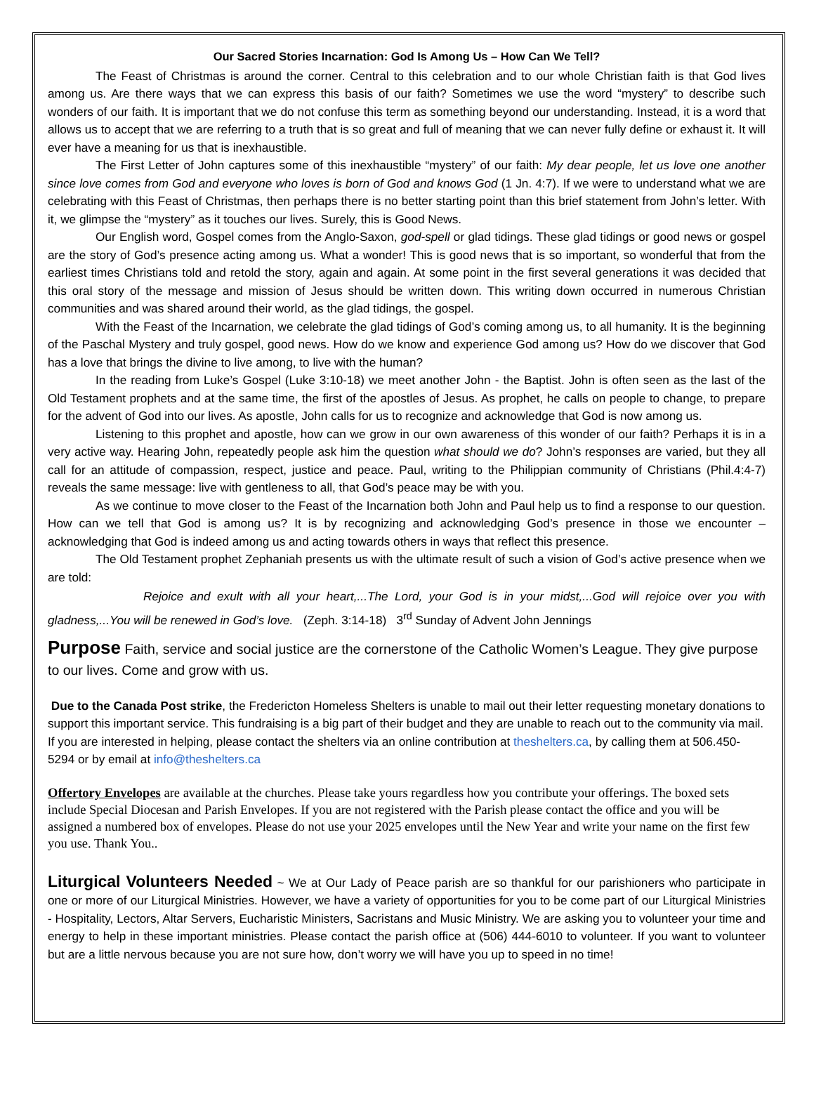Our Sacred Stories Incarnation: God Is Among Us – How Can We Tell?
The Feast of Christmas is around the corner. Central to this celebration and to our whole Christian faith is that God lives among us. Are there ways that we can express this basis of our faith? Sometimes we use the word “mystery” to describe such wonders of our faith. It is important that we do not confuse this term as something beyond our understanding. Instead, it is a word that allows us to accept that we are referring to a truth that is so great and full of meaning that we can never fully define or exhaust it. It will ever have a meaning for us that is inexhaustible.
The First Letter of John captures some of this inexhaustible “mystery” of our faith: My dear people, let us love one another since love comes from God and everyone who loves is born of God and knows God (1 Jn. 4:7). If we were to understand what we are celebrating with this Feast of Christmas, then perhaps there is no better starting point than this brief statement from John’s letter. With it, we glimpse the “mystery” as it touches our lives. Surely, this is Good News.
Our English word, Gospel comes from the Anglo-Saxon, god-spell or glad tidings. These glad tidings or good news or gospel are the story of God’s presence acting among us. What a wonder! This is good news that is so important, so wonderful that from the earliest times Christians told and retold the story, again and again. At some point in the first several generations it was decided that this oral story of the message and mission of Jesus should be written down. This writing down occurred in numerous Christian communities and was shared around their world, as the glad tidings, the gospel.
With the Feast of the Incarnation, we celebrate the glad tidings of God’s coming among us, to all humanity. It is the beginning of the Paschal Mystery and truly gospel, good news. How do we know and experience God among us? How do we discover that God has a love that brings the divine to live among, to live with the human?
In the reading from Luke’s Gospel (Luke 3:10-18) we meet another John - the Baptist. John is often seen as the last of the Old Testament prophets and at the same time, the first of the apostles of Jesus. As prophet, he calls on people to change, to prepare for the advent of God into our lives. As apostle, John calls for us to recognize and acknowledge that God is now among us.
Listening to this prophet and apostle, how can we grow in our own awareness of this wonder of our faith? Perhaps it is in a very active way. Hearing John, repeatedly people ask him the question what should we do? John’s responses are varied, but they all call for an attitude of compassion, respect, justice and peace. Paul, writing to the Philippian community of Christians (Phil.4:4-7) reveals the same message: live with gentleness to all, that God’s peace may be with you.
As we continue to move closer to the Feast of the Incarnation both John and Paul help us to find a response to our question. How can we tell that God is among us? It is by recognizing and acknowledging God’s presence in those we encounter – acknowledging that God is indeed among us and acting towards others in ways that reflect this presence.
The Old Testament prophet Zephaniah presents us with the ultimate result of such a vision of God’s active presence when we are told:
Rejoice and exult with all your heart,...The Lord, your God is in your midst,...God will rejoice over you with gladness,...You will be renewed in God’s love. (Zeph. 3:14-18) 3<sup>rd</sup> Sunday of Advent John Jennings
Purpose Faith, service and social justice are the cornerstone of the Catholic Women’s League. They give purpose to our lives. Come and grow with us.
Due to the Canada Post strike, the Fredericton Homeless Shelters is unable to mail out their letter requesting monetary donations to support this important service. This fundraising is a big part of their budget and they are unable to reach out to the community via mail. If you are interested in helping, please contact the shelters via an online contribution at theshelters.ca, by calling them at 506.450-5294 or by email at info@theshelters.ca
Offertory Envelopes are available at the churches. Please take yours regardless how you contribute your offerings. The boxed sets include Special Diocesan and Parish Envelopes. If you are not registered with the Parish please contact the office and you will be assigned a numbered box of envelopes. Please do not use your 2025 envelopes until the New Year and write your name on the first few you use. Thank You..
Liturgical Volunteers Needed ~ We at Our Lady of Peace parish are so thankful for our parishioners who participate in one or more of our Liturgical Ministries. However, we have a variety of opportunities for you to be come part of our Liturgical Ministries - Hospitality, Lectors, Altar Servers, Eucharistic Ministers, Sacristans and Music Ministry. We are asking you to volunteer your time and energy to help in these important ministries. Please contact the parish office at (506) 444-6010 to volunteer. If you want to volunteer but are a little nervous because you are not sure how, don’t worry we will have you up to speed in no time!